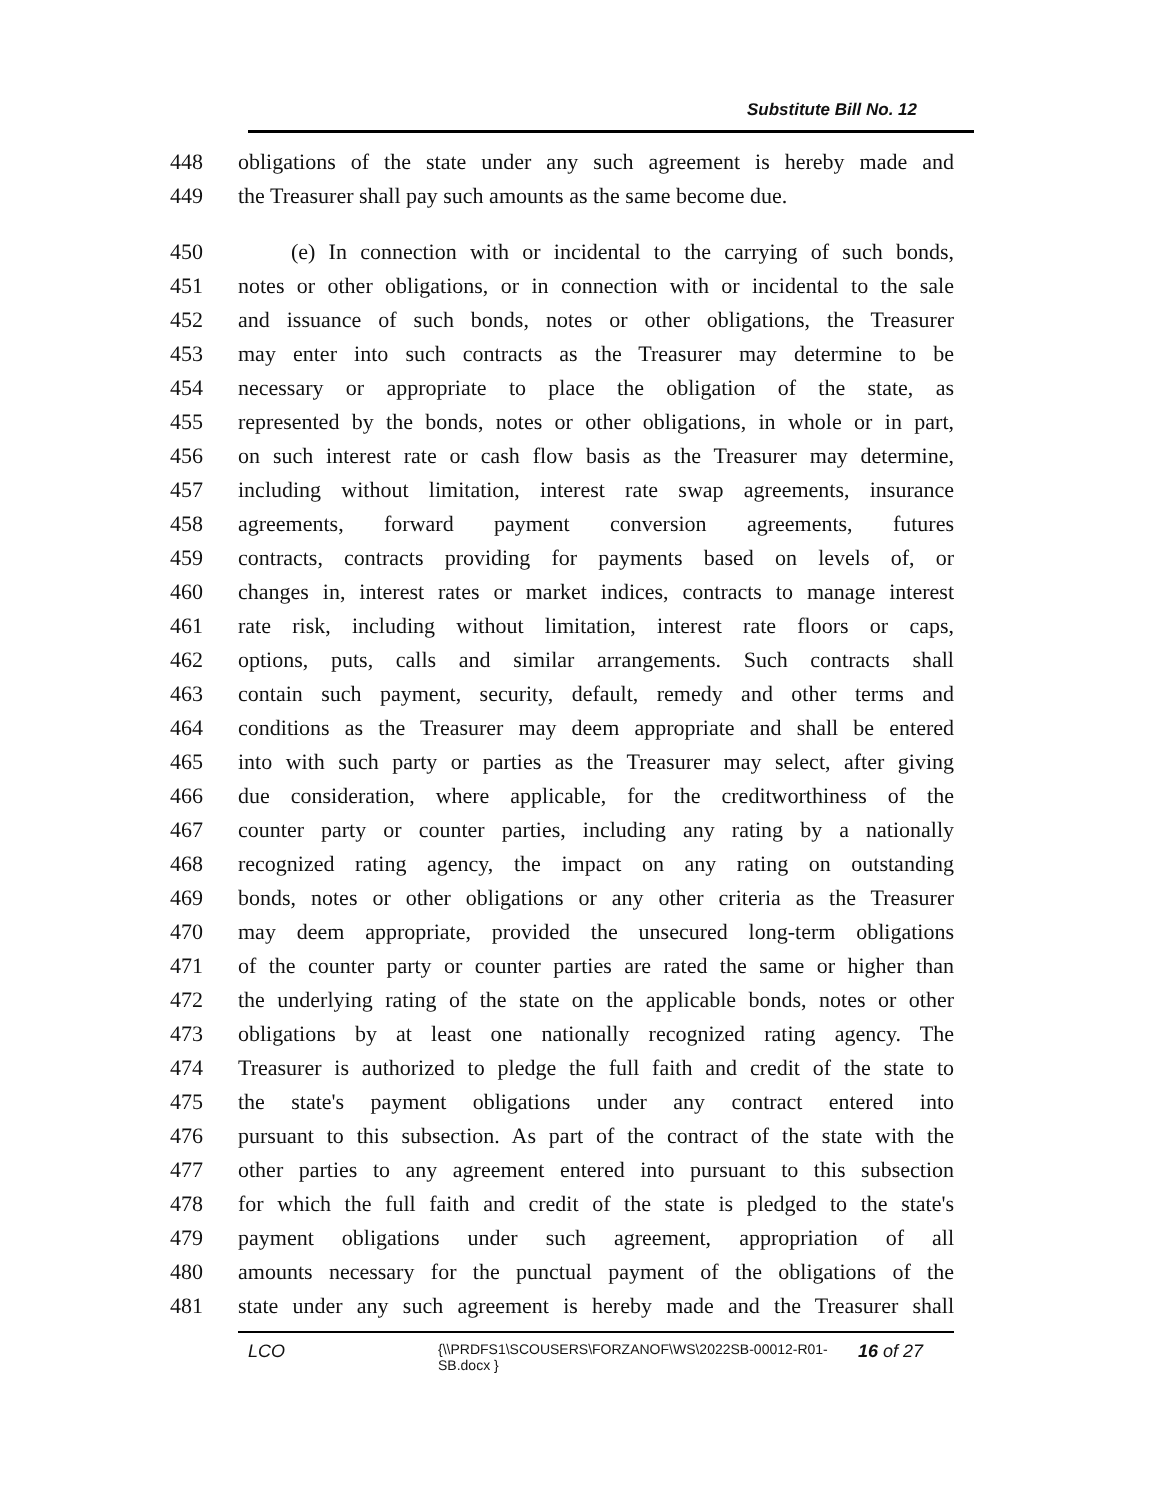Substitute Bill No. 12
448 obligations of the state under any such agreement is hereby made and
449 the Treasurer shall pay such amounts as the same become due.
450 (e) In connection with or incidental to the carrying of such bonds,
451 notes or other obligations, or in connection with or incidental to the sale
452 and issuance of such bonds, notes or other obligations, the Treasurer
453 may enter into such contracts as the Treasurer may determine to be
454 necessary or appropriate to place the obligation of the state, as
455 represented by the bonds, notes or other obligations, in whole or in part,
456 on such interest rate or cash flow basis as the Treasurer may determine,
457 including without limitation, interest rate swap agreements, insurance
458 agreements, forward payment conversion agreements, futures
459 contracts, contracts providing for payments based on levels of, or
460 changes in, interest rates or market indices, contracts to manage interest
461 rate risk, including without limitation, interest rate floors or caps,
462 options, puts, calls and similar arrangements. Such contracts shall
463 contain such payment, security, default, remedy and other terms and
464 conditions as the Treasurer may deem appropriate and shall be entered
465 into with such party or parties as the Treasurer may select, after giving
466 due consideration, where applicable, for the creditworthiness of the
467 counter party or counter parties, including any rating by a nationally
468 recognized rating agency, the impact on any rating on outstanding
469 bonds, notes or other obligations or any other criteria as the Treasurer
470 may deem appropriate, provided the unsecured long-term obligations
471 of the counter party or counter parties are rated the same or higher than
472 the underlying rating of the state on the applicable bonds, notes or other
473 obligations by at least one nationally recognized rating agency. The
474 Treasurer is authorized to pledge the full faith and credit of the state to
475 the state's payment obligations under any contract entered into
476 pursuant to this subsection. As part of the contract of the state with the
477 other parties to any agreement entered into pursuant to this subsection
478 for which the full faith and credit of the state is pledged to the state's
479 payment obligations under such agreement, appropriation of all
480 amounts necessary for the punctual payment of the obligations of the
481 state under any such agreement is hereby made and the Treasurer shall
LCO {\\PRDFS1\SCOUSERS\FORZANOF\WS\2022SB-00012-R01-SB.docx } 16 of 27